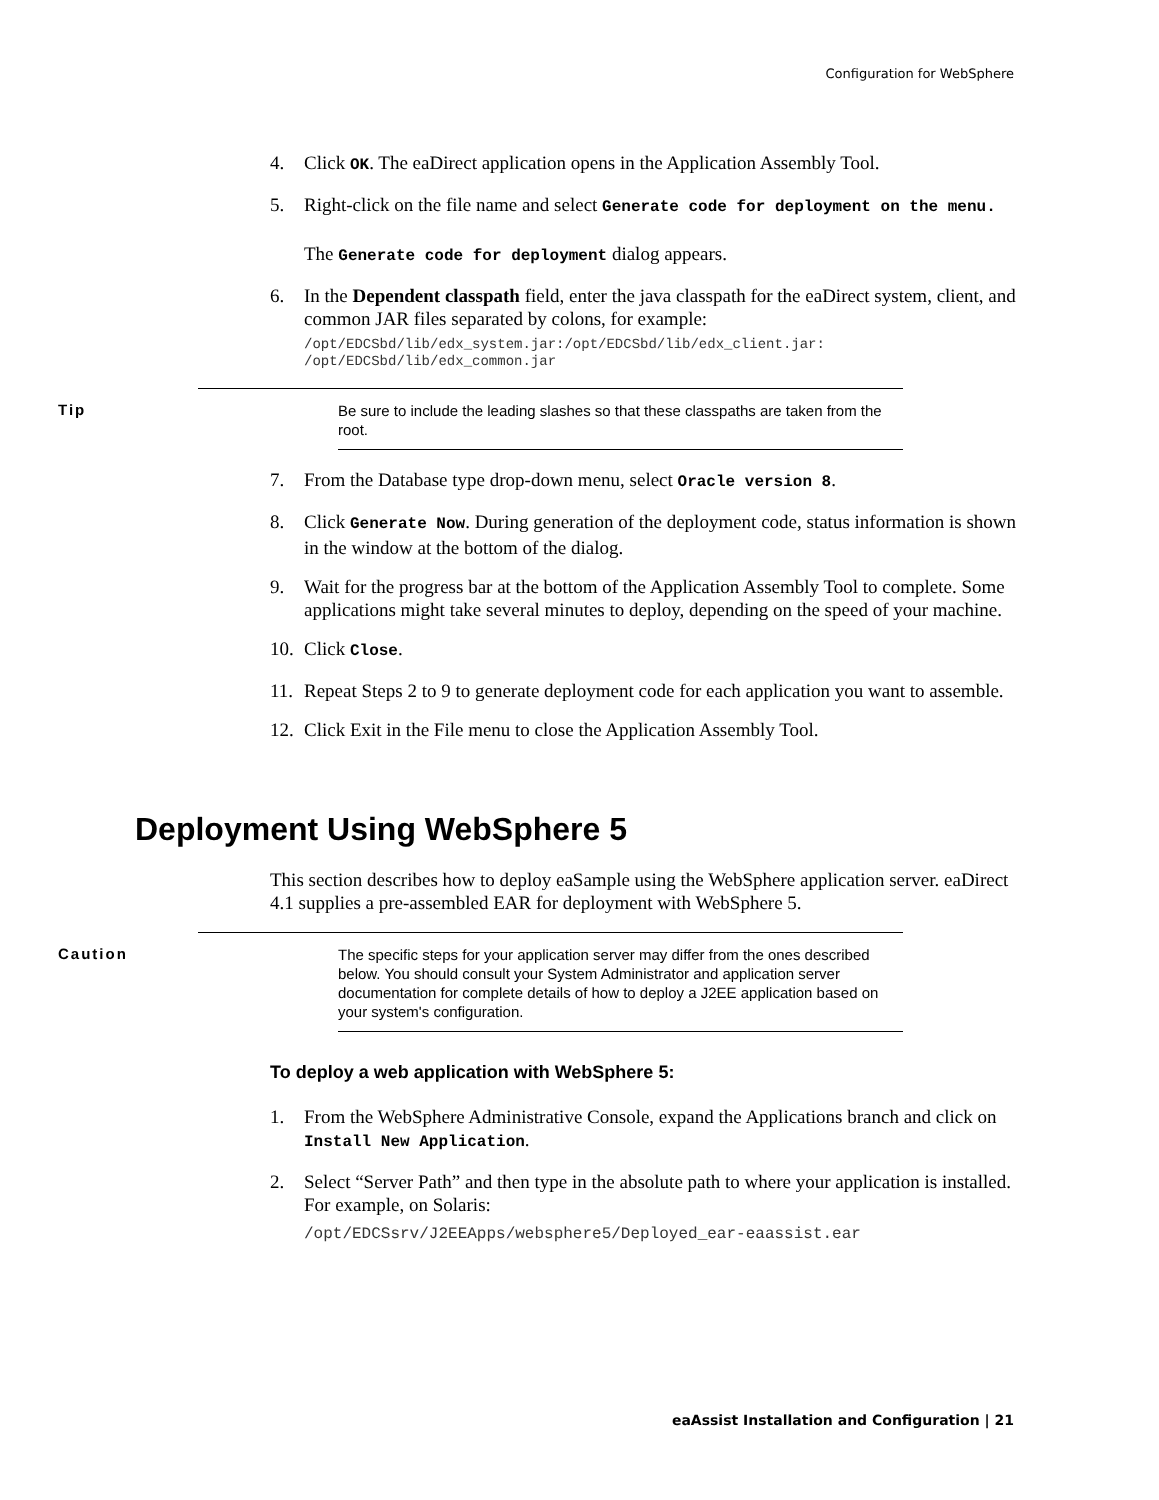Configuration for WebSphere
4. Click OK. The eaDirect application opens in the Application Assembly Tool.
5. Right-click on the file name and select Generate code for deployment on the menu.
The Generate code for deployment dialog appears.
6. In the Dependent classpath field, enter the java classpath for the eaDirect system, client, and common JAR files separated by colons, for example:
/opt/EDCSbd/lib/edx_system.jar:/opt/EDCSbd/lib/edx_client.jar:
/opt/EDCSbd/lib/edx_common.jar
Tip
Be sure to include the leading slashes so that these classpaths are taken from the root.
7. From the Database type drop-down menu, select Oracle version 8.
8. Click Generate Now. During generation of the deployment code, status information is shown in the window at the bottom of the dialog.
9. Wait for the progress bar at the bottom of the Application Assembly Tool to complete. Some applications might take several minutes to deploy, depending on the speed of your machine.
10. Click Close.
11. Repeat Steps 2 to 9 to generate deployment code for each application you want to assemble.
12. Click Exit in the File menu to close the Application Assembly Tool.
Deployment Using WebSphere 5
This section describes how to deploy eaSample using the WebSphere application server. eaDirect 4.1 supplies a pre-assembled EAR for deployment with WebSphere 5.
Caution
The specific steps for your application server may differ from the ones described below. You should consult your System Administrator and application server documentation for complete details of how to deploy a J2EE application based on your system's configuration.
To deploy a web application with WebSphere 5:
1. From the WebSphere Administrative Console, expand the Applications branch and click on Install New Application.
2. Select “Server Path” and then type in the absolute path to where your application is installed. For example, on Solaris:
/opt/EDCSsrv/J2EEApps/websphere5/Deployed_ear-eaassist.ear
eaAssist Installation and Configuration | 21